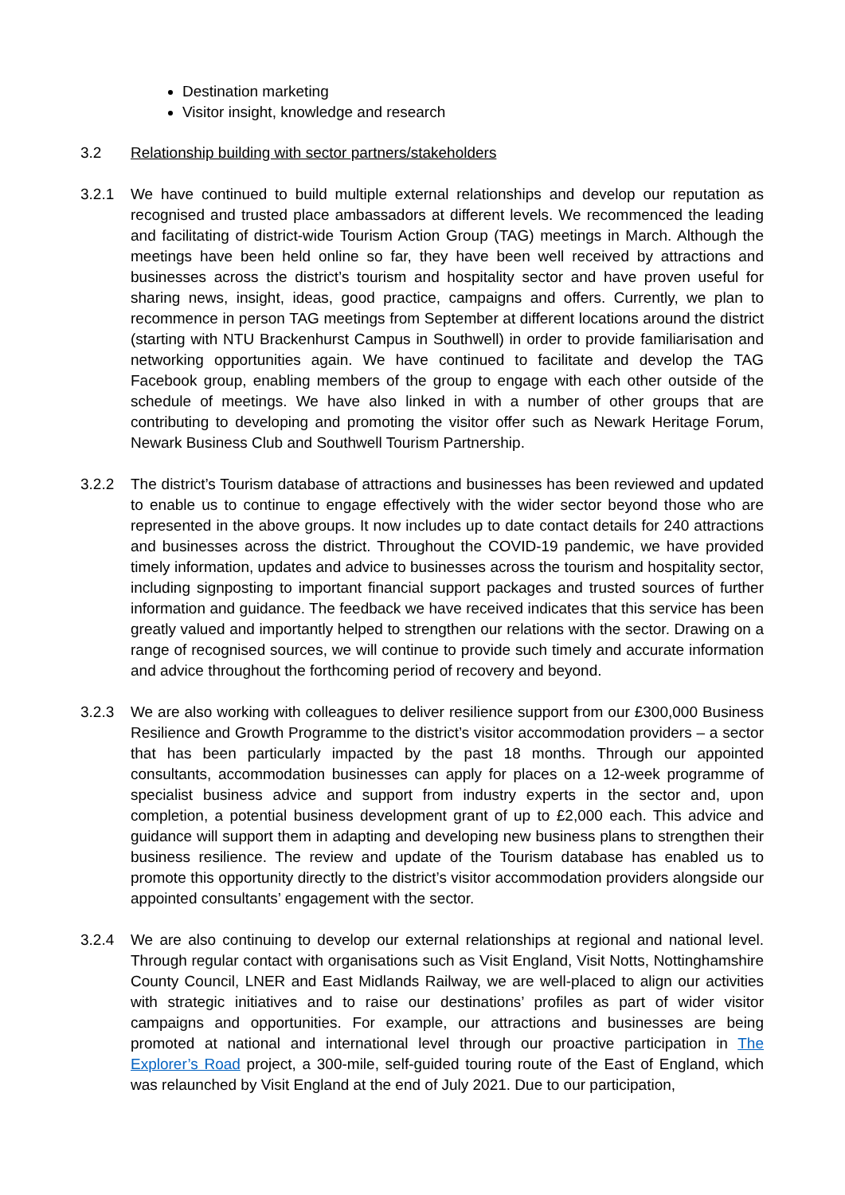Destination marketing
Visitor insight, knowledge and research
3.2 Relationship building with sector partners/stakeholders
3.2.1 We have continued to build multiple external relationships and develop our reputation as recognised and trusted place ambassadors at different levels. We recommenced the leading and facilitating of district-wide Tourism Action Group (TAG) meetings in March. Although the meetings have been held online so far, they have been well received by attractions and businesses across the district’s tourism and hospitality sector and have proven useful for sharing news, insight, ideas, good practice, campaigns and offers. Currently, we plan to recommence in person TAG meetings from September at different locations around the district (starting with NTU Brackenhurst Campus in Southwell) in order to provide familiarisation and networking opportunities again. We have continued to facilitate and develop the TAG Facebook group, enabling members of the group to engage with each other outside of the schedule of meetings. We have also linked in with a number of other groups that are contributing to developing and promoting the visitor offer such as Newark Heritage Forum, Newark Business Club and Southwell Tourism Partnership.
3.2.2 The district’s Tourism database of attractions and businesses has been reviewed and updated to enable us to continue to engage effectively with the wider sector beyond those who are represented in the above groups. It now includes up to date contact details for 240 attractions and businesses across the district. Throughout the COVID-19 pandemic, we have provided timely information, updates and advice to businesses across the tourism and hospitality sector, including signposting to important financial support packages and trusted sources of further information and guidance. The feedback we have received indicates that this service has been greatly valued and importantly helped to strengthen our relations with the sector. Drawing on a range of recognised sources, we will continue to provide such timely and accurate information and advice throughout the forthcoming period of recovery and beyond.
3.2.3 We are also working with colleagues to deliver resilience support from our £300,000 Business Resilience and Growth Programme to the district’s visitor accommodation providers – a sector that has been particularly impacted by the past 18 months. Through our appointed consultants, accommodation businesses can apply for places on a 12-week programme of specialist business advice and support from industry experts in the sector and, upon completion, a potential business development grant of up to £2,000 each. This advice and guidance will support them in adapting and developing new business plans to strengthen their business resilience. The review and update of the Tourism database has enabled us to promote this opportunity directly to the district’s visitor accommodation providers alongside our appointed consultants’ engagement with the sector.
3.2.4 We are also continuing to develop our external relationships at regional and national level. Through regular contact with organisations such as Visit England, Visit Notts, Nottinghamshire County Council, LNER and East Midlands Railway, we are well-placed to align our activities with strategic initiatives and to raise our destinations’ profiles as part of wider visitor campaigns and opportunities. For example, our attractions and businesses are being promoted at national and international level through our proactive participation in The Explorer’s Road project, a 300-mile, self-guided touring route of the East of England, which was relaunched by Visit England at the end of July 2021. Due to our participation,